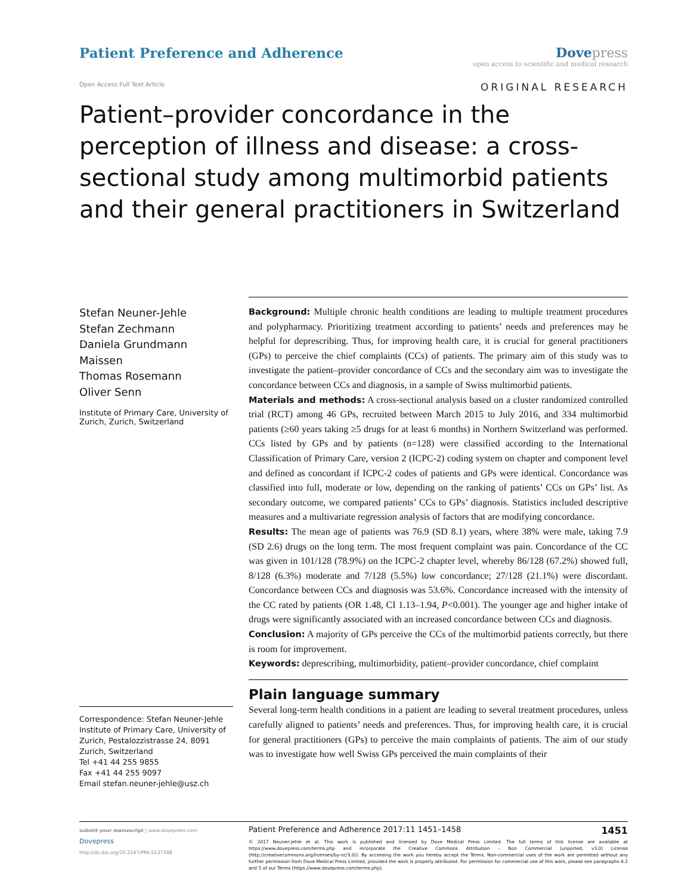Patient Preference and Adherence
Dove press
open access to scientific and medical research
Open Access Full Text Article
ORIGINAL RESEARCH
Patient–provider concordance in the perception of illness and disease: a cross-sectional study among multimorbid patients and their general practitioners in Switzerland
Stefan Neuner-Jehle
Stefan Zechmann
Daniela Grundmann
Maissen
Thomas Rosemann
Oliver Senn
Institute of Primary Care, University of Zurich, Zurich, Switzerland
Correspondence: Stefan Neuner-Jehle
Institute of Primary Care, University of Zurich, Pestalozzistrasse 24, 8091 Zurich, Switzerland
Tel +41 44 255 9855
Fax +41 44 255 9097
Email stefan.neuner-jehle@usz.ch
Background: Multiple chronic health conditions are leading to multiple treatment procedures and polypharmacy. Prioritizing treatment according to patients’ needs and preferences may be helpful for deprescribing. Thus, for improving health care, it is crucial for general practitioners (GPs) to perceive the chief complaints (CCs) of patients. The primary aim of this study was to investigate the patient–provider concordance of CCs and the secondary aim was to investigate the concordance between CCs and diagnosis, in a sample of Swiss multimorbid patients.
Materials and methods: A cross-sectional analysis based on a cluster randomized controlled trial (RCT) among 46 GPs, recruited between March 2015 to July 2016, and 334 multimorbid patients (≥60 years taking ≥5 drugs for at least 6 months) in Northern Switzerland was performed. CCs listed by GPs and by patients (n=128) were classified according to the International Classification of Primary Care, version 2 (ICPC-2) coding system on chapter and component level and defined as concordant if ICPC-2 codes of patients and GPs were identical. Concordance was classified into full, moderate or low, depending on the ranking of patients’ CCs on GPs’ list. As secondary outcome, we compared patients’ CCs to GPs’ diagnosis. Statistics included descriptive measures and a multivariate regression analysis of factors that are modifying concordance.
Results: The mean age of patients was 76.9 (SD 8.1) years, where 38% were male, taking 7.9 (SD 2.6) drugs on the long term. The most frequent complaint was pain. Concordance of the CC was given in 101/128 (78.9%) on the ICPC-2 chapter level, whereby 86/128 (67.2%) showed full, 8/128 (6.3%) moderate and 7/128 (5.5%) low concordance; 27/128 (21.1%) were discordant. Concordance between CCs and diagnosis was 53.6%. Concordance increased with the intensity of the CC rated by patients (OR 1.48, CI 1.13–1.94, P<0.001). The younger age and higher intake of drugs were significantly associated with an increased concordance between CCs and diagnosis.
Conclusion: A majority of GPs perceive the CCs of the multimorbid patients correctly, but there is room for improvement.
Keywords: deprescribing, multimorbidity, patient–provider concordance, chief complaint
Plain language summary
Several long-term health conditions in a patient are leading to several treatment procedures, unless carefully aligned to patients’ needs and preferences. Thus, for improving health care, it is crucial for general practitioners (GPs) to perceive the main complaints of patients. The aim of our study was to investigate how well Swiss GPs perceived the main complaints of their
submit your manuscript | www.dovepress.com
Dovepress
http://dx.doi.org/10.2147/PPA.S137388
Patient Preference and Adherence 2017:11 1451–1458 1451
© 2017 Neuner-Jehle et al. This work is published and licensed by Dove Medical Press Limited. The full terms of this license are available at https://www.dovepress.com/terms.php and incorporate the Creative Commons Attribution – Non Commercial (unported, v3.0) License (http://creativecommons.org/licenses/by-nc/3.0/). By accessing the work you hereby accept the Terms. Non-commercial uses of the work are permitted without any further permission from Dove Medical Press Limited, provided the work is properly attributed. For permission for commercial use of this work, please see paragraphs 4.2 and 5 of our Terms (https://www.dovepress.com/terms.php).